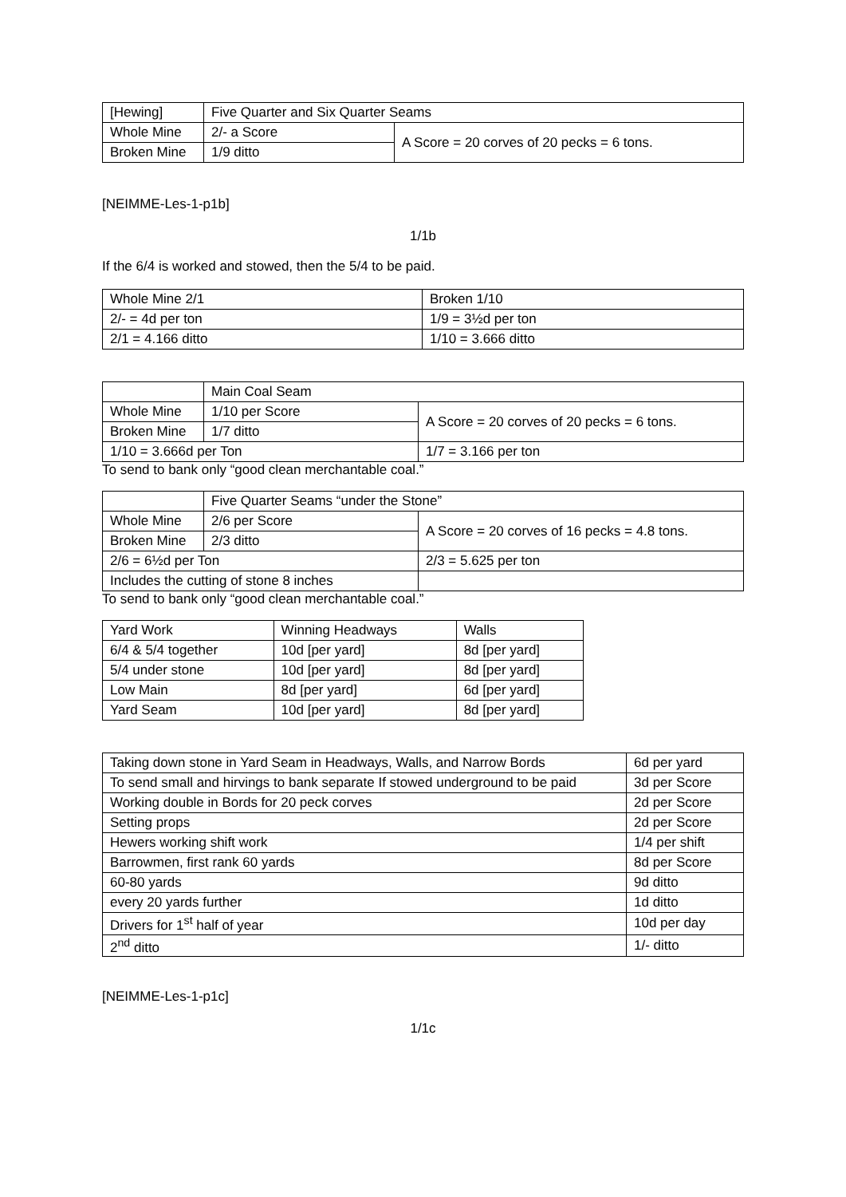| [Hewing] | Five Quarter and Six Quarter Seams | |
| Whole Mine | 2/- a Score | A Score = 20 corves of 20 pecks = 6 tons. |
| Broken Mine | 1/9 ditto | |
[NEIMME-Les-1-p1b]
1/1b
If the 6/4 is worked and stowed, then the 5/4 to be paid.
| Whole Mine 2/1 | Broken 1/10 |
| 2/- = 4d per ton | 1/9 = 3½d per ton |
| 2/1 = 4.166 ditto | 1/10 = 3.666 ditto |
| | Main Coal Seam | |
| Whole Mine | 1/10 per Score | A Score = 20 corves of 20 pecks = 6 tons. |
| Broken Mine | 1/7 ditto | |
| 1/10 = 3.666d per Ton | | 1/7 = 3.166 per ton |
To send to bank only “good clean merchantable coal.”
| | Five Quarter Seams “under the Stone” | |
| Whole Mine | 2/6 per Score | A Score = 20 corves of 16 pecks = 4.8 tons. |
| Broken Mine | 2/3 ditto | |
| 2/6 = 6½d per Ton | | 2/3 = 5.625 per ton |
| Includes the cutting of stone 8 inches | | |
To send to bank only “good clean merchantable coal.”
| Yard Work | Winning Headways | Walls |
| 6/4 & 5/4 together | 10d [per yard] | 8d [per yard] |
| 5/4 under stone | 10d [per yard] | 8d [per yard] |
| Low Main | 8d [per yard] | 6d [per yard] |
| Yard Seam | 10d [per yard] | 8d [per yard] |
| Taking down stone in Yard Seam in Headways, Walls, and Narrow Bords | 6d per yard |
| To send small and hirvings to bank separate If stowed underground to be paid | 3d per Score |
| Working double in Bords for 20 peck corves | 2d per Score |
| Setting props | 2d per Score |
| Hewers working shift work | 1/4 per shift |
| Barrowmen, first rank 60 yards | 8d per Score |
| 60-80 yards | 9d ditto |
| every 20 yards further | 1d ditto |
| Drivers for 1<sup>st</sup> half of year | 10d per day |
| 2<sup>nd</sup> ditto | 1/- ditto |
[NEIMME-Les-1-p1c]
1/1c